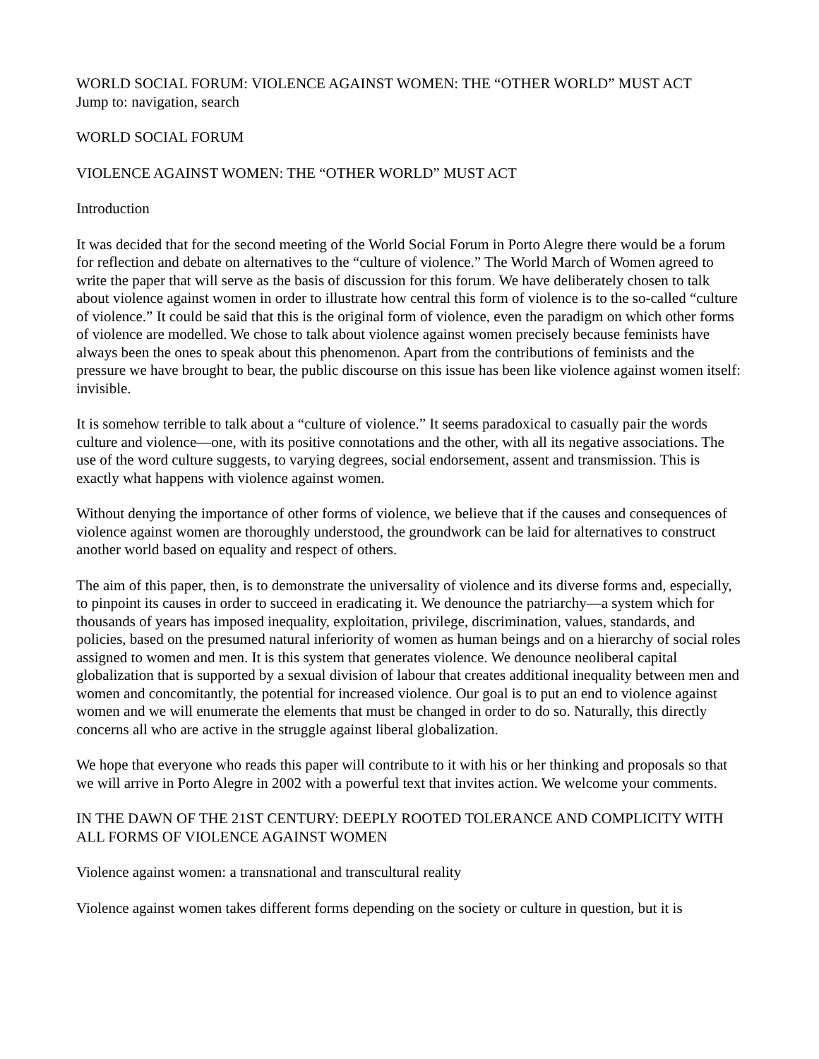WORLD SOCIAL FORUM: VIOLENCE AGAINST WOMEN: THE “OTHER WORLD” MUST ACT
Jump to: navigation, search
WORLD SOCIAL FORUM
VIOLENCE AGAINST WOMEN: THE “OTHER WORLD” MUST ACT
Introduction
It was decided that for the second meeting of the World Social Forum in Porto Alegre there would be a forum for reflection and debate on alternatives to the “culture of violence.” The World March of Women agreed to write the paper that will serve as the basis of discussion for this forum. We have deliberately chosen to talk about violence against women in order to illustrate how central this form of violence is to the so-called “culture of violence.” It could be said that this is the original form of violence, even the paradigm on which other forms of violence are modelled. We chose to talk about violence against women precisely because feminists have always been the ones to speak about this phenomenon. Apart from the contributions of feminists and the pressure we have brought to bear, the public discourse on this issue has been like violence against women itself: invisible.
It is somehow terrible to talk about a “culture of violence.” It seems paradoxical to casually pair the words culture and violence—one, with its positive connotations and the other, with all its negative associations. The use of the word culture suggests, to varying degrees, social endorsement, assent and transmission. This is exactly what happens with violence against women.
Without denying the importance of other forms of violence, we believe that if the causes and consequences of violence against women are thoroughly understood, the groundwork can be laid for alternatives to construct another world based on equality and respect of others.
The aim of this paper, then, is to demonstrate the universality of violence and its diverse forms and, especially, to pinpoint its causes in order to succeed in eradicating it. We denounce the patriarchy—a system which for thousands of years has imposed inequality, exploitation, privilege, discrimination, values, standards, and policies, based on the presumed natural inferiority of women as human beings and on a hierarchy of social roles assigned to women and men. It is this system that generates violence. We denounce neoliberal capital globalization that is supported by a sexual division of labour that creates additional inequality between men and women and concomitantly, the potential for increased violence. Our goal is to put an end to violence against women and we will enumerate the elements that must be changed in order to do so. Naturally, this directly concerns all who are active in the struggle against liberal globalization.
We hope that everyone who reads this paper will contribute to it with his or her thinking and proposals so that we will arrive in Porto Alegre in 2002 with a powerful text that invites action. We welcome your comments.
IN THE DAWN OF THE 21ST CENTURY: DEEPLY ROOTED TOLERANCE AND COMPLICITY WITH ALL FORMS OF VIOLENCE AGAINST WOMEN
Violence against women: a transnational and transcultural reality
Violence against women takes different forms depending on the society or culture in question, but it is